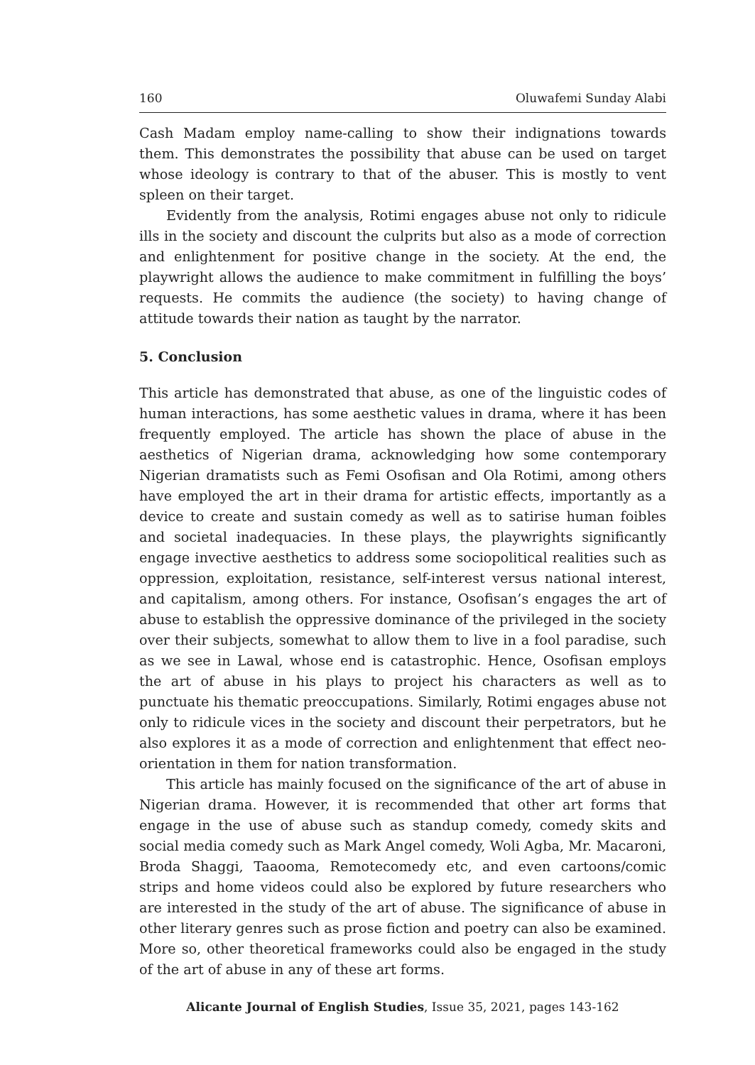160 Oluwafemi Sunday Alabi
Cash Madam employ name-calling to show their indignations towards them. This demonstrates the possibility that abuse can be used on target whose ideology is contrary to that of the abuser. This is mostly to vent spleen on their target.
Evidently from the analysis, Rotimi engages abuse not only to ridicule ills in the society and discount the culprits but also as a mode of correction and enlightenment for positive change in the society. At the end, the playwright allows the audience to make commitment in fulfilling the boys’ requests. He commits the audience (the society) to having change of attitude towards their nation as taught by the narrator.
5. Conclusion
This article has demonstrated that abuse, as one of the linguistic codes of human interactions, has some aesthetic values in drama, where it has been frequently employed. The article has shown the place of abuse in the aesthetics of Nigerian drama, acknowledging how some contemporary Nigerian dramatists such as Femi Osofisan and Ola Rotimi, among others have employed the art in their drama for artistic effects, importantly as a device to create and sustain comedy as well as to satirise human foibles and societal inadequacies. In these plays, the playwrights significantly engage invective aesthetics to address some sociopolitical realities such as oppression, exploitation, resistance, self-interest versus national interest, and capitalism, among others. For instance, Osofisan’s engages the art of abuse to establish the oppressive dominance of the privileged in the society over their subjects, somewhat to allow them to live in a fool paradise, such as we see in Lawal, whose end is catastrophic. Hence, Osofisan employs the art of abuse in his plays to project his characters as well as to punctuate his thematic preoccupations. Similarly, Rotimi engages abuse not only to ridicule vices in the society and discount their perpetrators, but he also explores it as a mode of correction and enlightenment that effect neo-orientation in them for nation transformation.
This article has mainly focused on the significance of the art of abuse in Nigerian drama. However, it is recommended that other art forms that engage in the use of abuse such as standup comedy, comedy skits and social media comedy such as Mark Angel comedy, Woli Agba, Mr. Macaroni, Broda Shaggi, Taaooma, Remotecomedy etc, and even cartoons/comic strips and home videos could also be explored by future researchers who are interested in the study of the art of abuse. The significance of abuse in other literary genres such as prose fiction and poetry can also be examined. More so, other theoretical frameworks could also be engaged in the study of the art of abuse in any of these art forms.
Alicante Journal of English Studies, Issue 35, 2021, pages 143-162